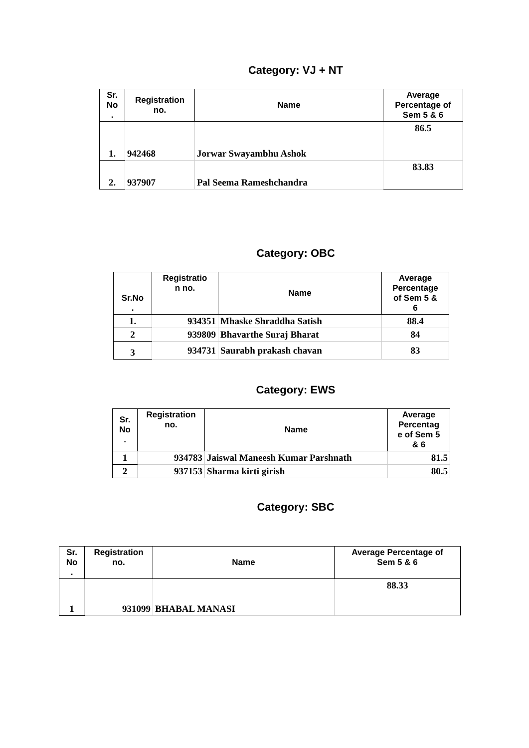Category: VJ + NT
| Sr. No . | Registration no. | Name | Average Percentage of Sem 5 & 6 |
| --- | --- | --- | --- |
| 1. | 942468 | Jorwar Swayambhu Ashok | 86.5 |
| 2. | 937907 | Pal Seema Rameshchandra | 83.83 |
Category: OBC
| Sr.No . | Registratio n no. | Name | Average Percentage of Sem 5 & 6 |
| --- | --- | --- | --- |
| 1. | 934351 | Mhaske Shraddha Satish | 88.4 |
| 2 | 939809 | Bhavarthe Suraj Bharat | 84 |
| 3 | 934731 | Saurabh prakash chavan | 83 |
Category: EWS
| Sr. No . | Registration no. | Name | Average Percentag e of Sem 5 & 6 |
| --- | --- | --- | --- |
| 1 | 934783 | Jaiswal Maneesh Kumar Parshnath | 81.5 |
| 2 | 937153 | Sharma kirti girish | 80.5 |
Category: SBC
| Sr. No . | Registration no. | Name | Average Percentage of Sem 5 & 6 |
| --- | --- | --- | --- |
| 1 | 931099 | BHABAL MANASI | 88.33 |